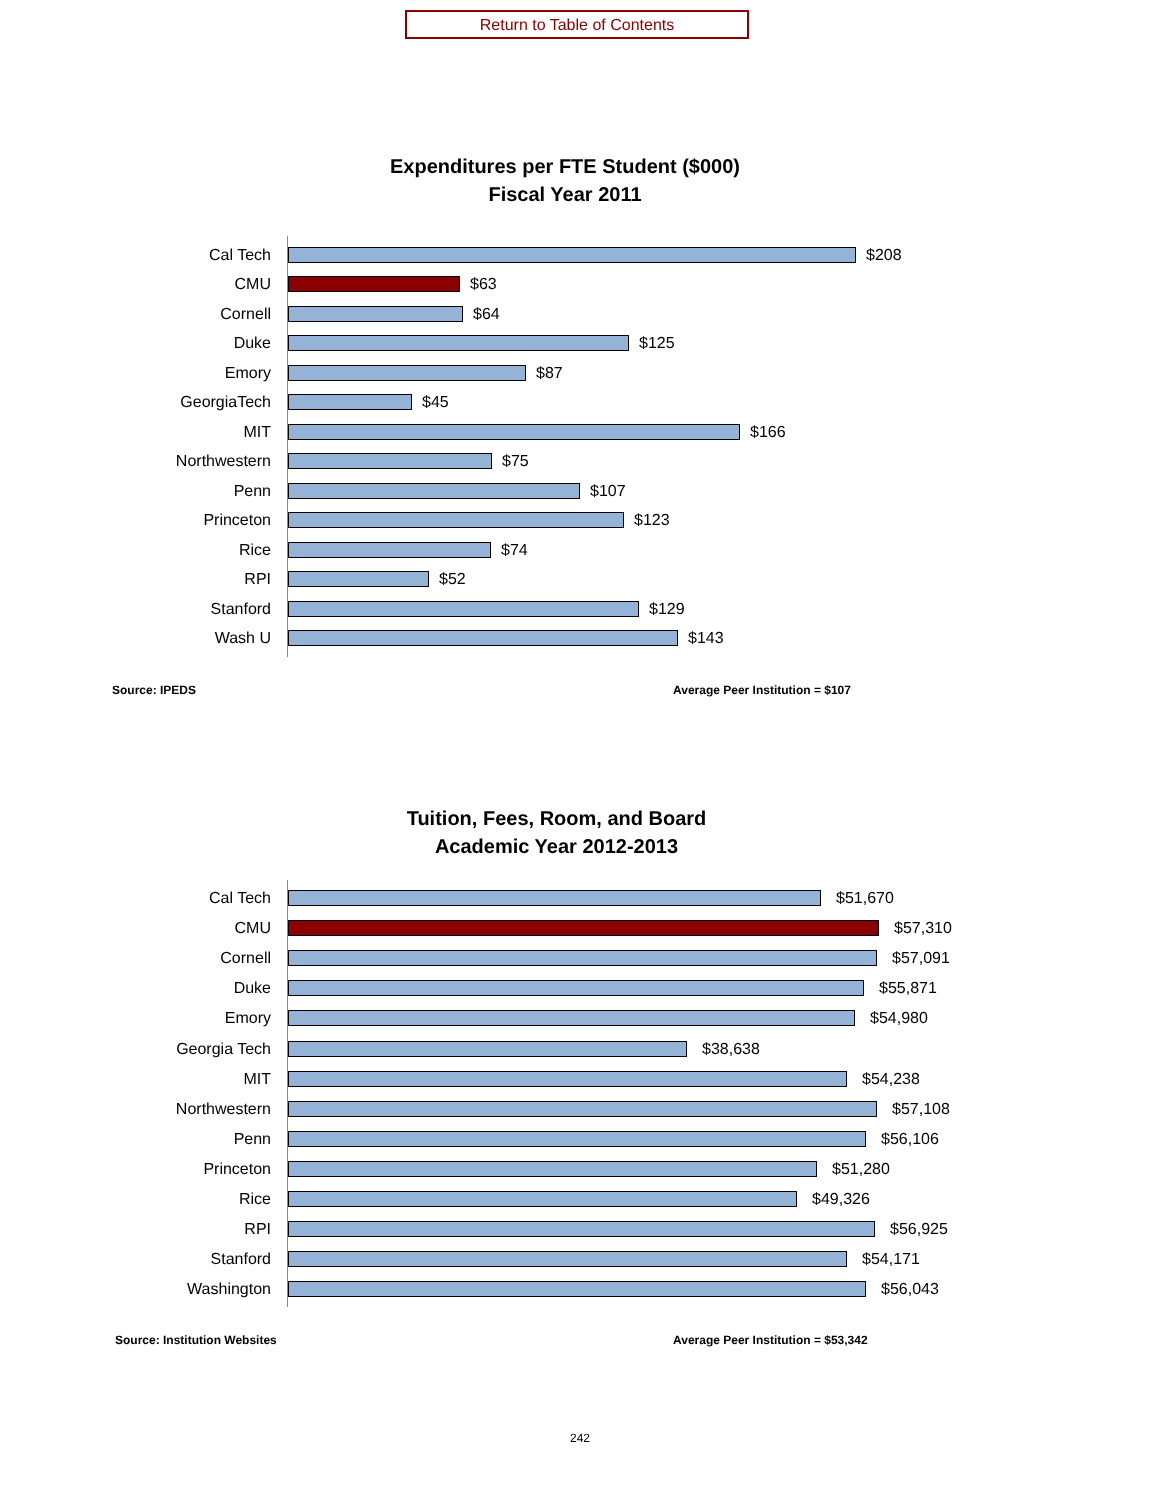Return to Table of Contents
Expenditures per FTE Student ($000)
Fiscal Year 2011
Cal Tech
$208
CMU
$63
Cornell
$64
Duke
$125
Emory
$87
GeorgiaTech
$45
MIT
$166
Northwestern
$75
Penn
$107
Princeton
$123
Rice
$74
RPI
$52
Stanford
$129
Wash U
$143
Source: IPEDS Average Peer Institution = $107
Tuition, Fees, Room, and Board
Academic Year 2012-2013
Cal Tech
$51,670
CMU
$57,310
Cornell
$57,091
Duke
$55,871
Emory
$54,980
Georgia Tech
$38,638
MIT
$54,238
Northwestern
$57,108
Penn
$56,106
Princeton
$51,280
Rice
$49,326
RPI
$56,925
Stanford
$54,171
Washington
$56,043
Source: Institution Websites Average Peer Institution = $53,342
242